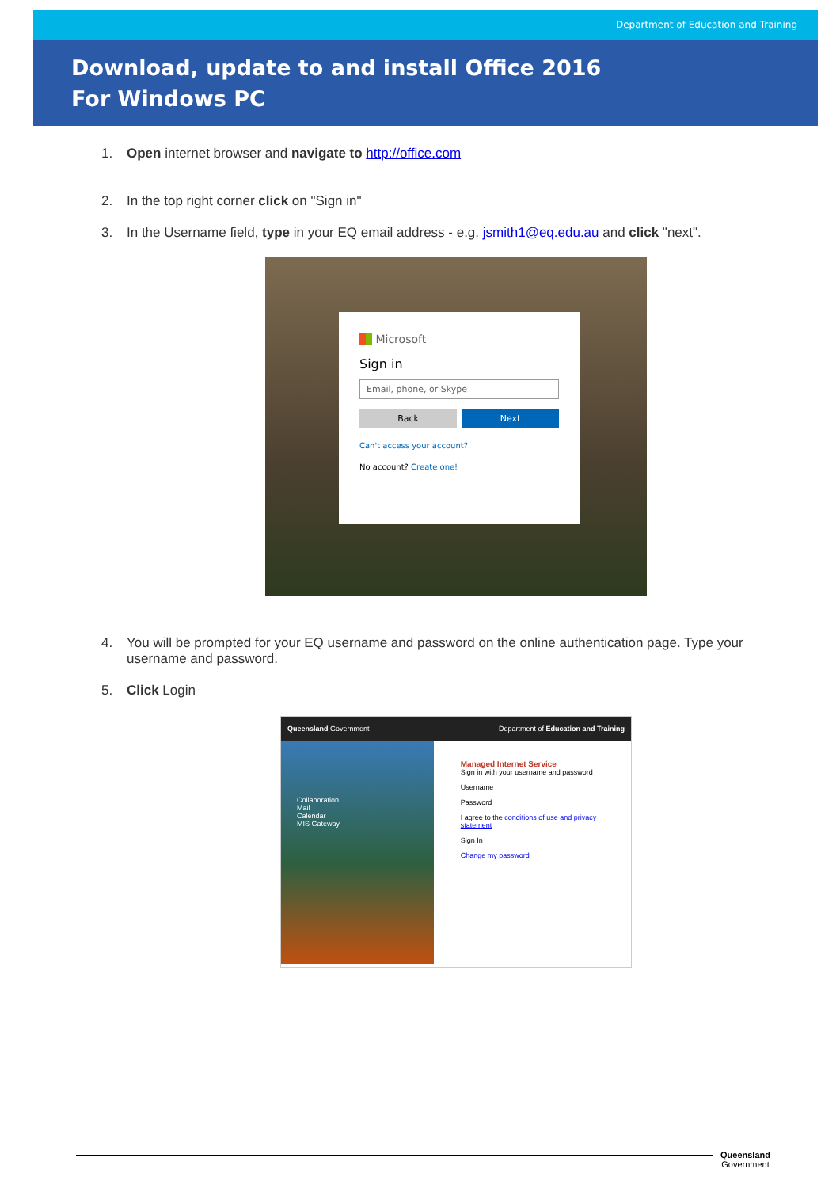Department of Education and Training
Download, update to and install Office 2016
For Windows PC
1. Open internet browser and navigate to http://office.com
2. In the top right corner click on "Sign in"
3. In the Username field, type in your EQ email address - e.g. jsmith1@eq.edu.au and click "next".
Microsoft
Sign in
Email, phone, or Skype
Back Next
Can't access your account?
No account? Create one!
4. You will be prompted for your EQ username and password on the online authentication page. Type your username and password.
5. Click Login
Queensland Government Department of Education and Training
Collaboration
Mail
Calendar
MIS Gateway
Managed Internet Service
Sign in with your username and password
Username
Password
I agree to the conditions of use and privacy statement
Sign In
Change my password
Queensland
Government